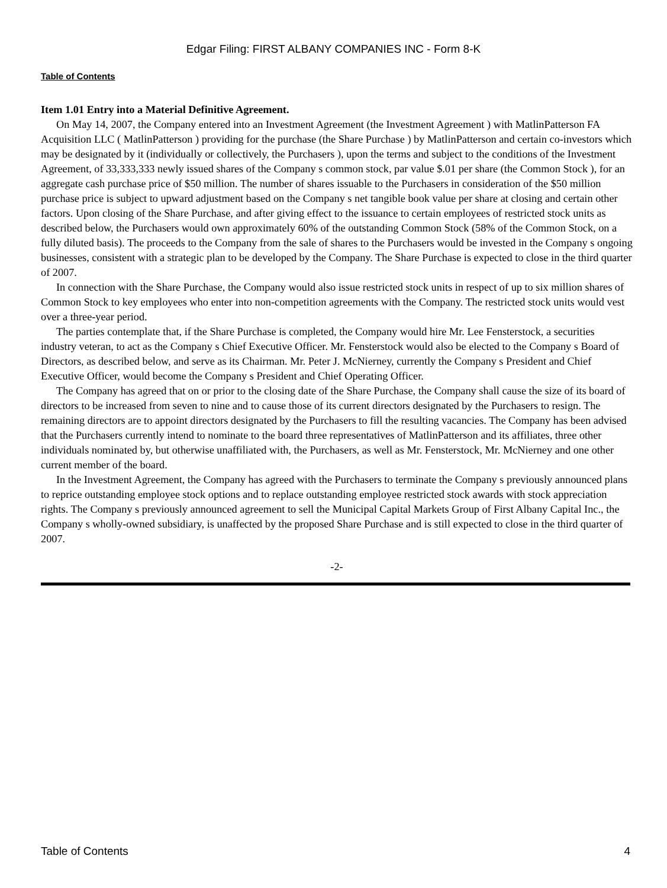Edgar Filing: FIRST ALBANY COMPANIES INC - Form 8-K
Table of Contents
Item 1.01 Entry into a Material Definitive Agreement.
On May 14, 2007, the Company entered into an Investment Agreement (the Investment Agreement ) with MatlinPatterson FA Acquisition LLC ( MatlinPatterson ) providing for the purchase (the Share Purchase ) by MatlinPatterson and certain co-investors which may be designated by it (individually or collectively, the Purchasers ), upon the terms and subject to the conditions of the Investment Agreement, of 33,333,333 newly issued shares of the Company s common stock, par value $.01 per share (the Common Stock ), for an aggregate cash purchase price of $50 million. The number of shares issuable to the Purchasers in consideration of the $50 million purchase price is subject to upward adjustment based on the Company s net tangible book value per share at closing and certain other factors. Upon closing of the Share Purchase, and after giving effect to the issuance to certain employees of restricted stock units as described below, the Purchasers would own approximately 60% of the outstanding Common Stock (58% of the Common Stock, on a fully diluted basis). The proceeds to the Company from the sale of shares to the Purchasers would be invested in the Company s ongoing businesses, consistent with a strategic plan to be developed by the Company. The Share Purchase is expected to close in the third quarter of 2007.
In connection with the Share Purchase, the Company would also issue restricted stock units in respect of up to six million shares of Common Stock to key employees who enter into non-competition agreements with the Company. The restricted stock units would vest over a three-year period.
The parties contemplate that, if the Share Purchase is completed, the Company would hire Mr. Lee Fensterstock, a securities industry veteran, to act as the Company s Chief Executive Officer. Mr. Fensterstock would also be elected to the Company s Board of Directors, as described below, and serve as its Chairman. Mr. Peter J. McNierney, currently the Company s President and Chief Executive Officer, would become the Company s President and Chief Operating Officer.
The Company has agreed that on or prior to the closing date of the Share Purchase, the Company shall cause the size of its board of directors to be increased from seven to nine and to cause those of its current directors designated by the Purchasers to resign. The remaining directors are to appoint directors designated by the Purchasers to fill the resulting vacancies. The Company has been advised that the Purchasers currently intend to nominate to the board three representatives of MatlinPatterson and its affiliates, three other individuals nominated by, but otherwise unaffiliated with, the Purchasers, as well as Mr. Fensterstock, Mr. McNierney and one other current member of the board.
In the Investment Agreement, the Company has agreed with the Purchasers to terminate the Company s previously announced plans to reprice outstanding employee stock options and to replace outstanding employee restricted stock awards with stock appreciation rights. The Company s previously announced agreement to sell the Municipal Capital Markets Group of First Albany Capital Inc., the Company s wholly-owned subsidiary, is unaffected by the proposed Share Purchase and is still expected to close in the third quarter of 2007.
-2-
Table of Contents 4